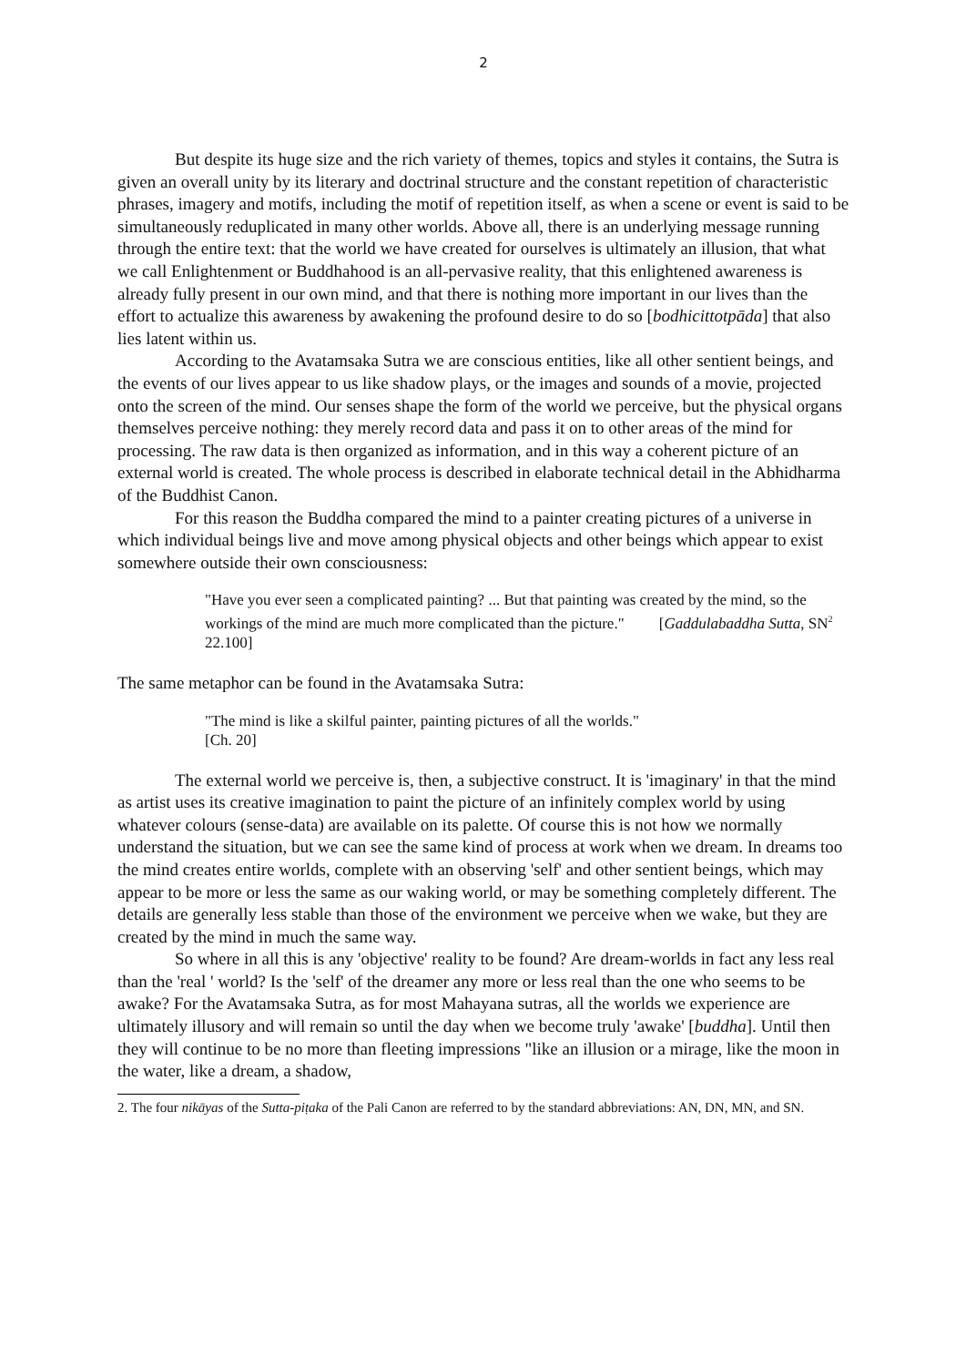2
But despite its huge size and the rich variety of themes, topics and styles it contains, the Sutra is given an overall unity by its literary and doctrinal structure and the constant repetition of characteristic phrases, imagery and motifs, including the motif of repetition itself, as when a scene or event is said to be simultaneously reduplicated in many other worlds. Above all, there is an underlying message running through the entire text: that the world we have created for ourselves is ultimately an illusion, that what we call Enlightenment or Buddhahood is an all-pervasive reality, that this enlightened awareness is already fully present in our own mind, and that there is nothing more important in our lives than the effort to actualize this awareness by awakening the profound desire to do so [bodhicittotpāda] that also lies latent within us.
According to the Avatamsaka Sutra we are conscious entities, like all other sentient beings, and the events of our lives appear to us like shadow plays, or the images and sounds of a movie, projected onto the screen of the mind. Our senses shape the form of the world we perceive, but the physical organs themselves perceive nothing: they merely record data and pass it on to other areas of the mind for processing. The raw data is then organized as information, and in this way a coherent picture of an external world is created. The whole process is described in elaborate technical detail in the Abhidharma of the Buddhist Canon.
For this reason the Buddha compared the mind to a painter creating pictures of a universe in which individual beings live and move among physical objects and other beings which appear to exist somewhere outside their own consciousness:
"Have you ever seen a complicated painting? ... But that painting was created by the mind, so the workings of the mind are much more complicated than the picture." [Gaddulabaddha Sutta, SN<sup>2</sup> 22.100]
The same metaphor can be found in the Avatamsaka Sutra:
"The mind is like a skilful painter, painting pictures of all the worlds."
[Ch. 20]
The external world we perceive is, then, a subjective construct. It is 'imaginary' in that the mind as artist uses its creative imagination to paint the picture of an infinitely complex world by using whatever colours (sense-data) are available on its palette. Of course this is not how we normally understand the situation, but we can see the same kind of process at work when we dream. In dreams too the mind creates entire worlds, complete with an observing 'self' and other sentient beings, which may appear to be more or less the same as our waking world, or may be something completely different. The details are generally less stable than those of the environment we perceive when we wake, but they are created by the mind in much the same way.
So where in all this is any 'objective' reality to be found? Are dream-worlds in fact any less real than the 'real ' world? Is the 'self' of the dreamer any more or less real than the one who seems to be awake? For the Avatamsaka Sutra, as for most Mahayana sutras, all the worlds we experience are ultimately illusory and will remain so until the day when we become truly 'awake' [buddha]. Until then they will continue to be no more than fleeting impressions "like an illusion or a mirage, like the moon in the water, like a dream, a shadow,
2. The four nikāyas of the Sutta-piṭaka of the Pali Canon are referred to by the standard abbreviations: AN, DN, MN, and SN.